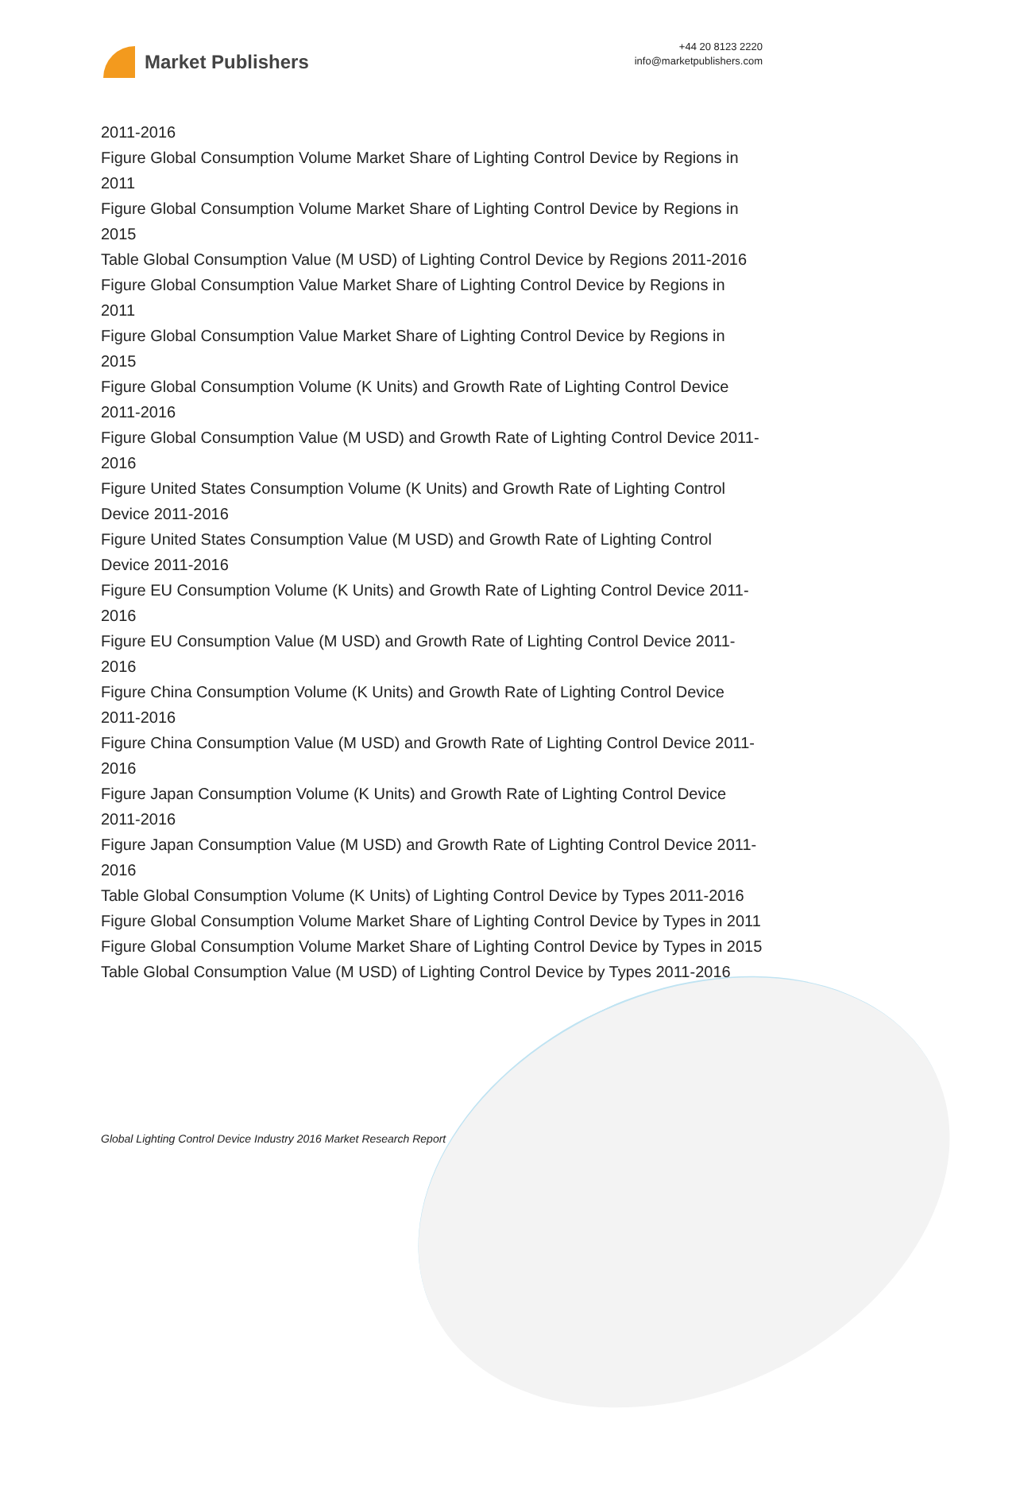Market Publishers
+44 20 8123 2220
info@marketpublishers.com
2011-2016
Figure Global Consumption Volume Market Share of Lighting Control Device by Regions in 2011
Figure Global Consumption Volume Market Share of Lighting Control Device by Regions in 2015
Table Global Consumption Value (M USD) of Lighting Control Device by Regions 2011-2016
Figure Global Consumption Value Market Share of Lighting Control Device by Regions in 2011
Figure Global Consumption Value Market Share of Lighting Control Device by Regions in 2015
Figure Global Consumption Volume (K Units) and Growth Rate of Lighting Control Device 2011-2016
Figure Global Consumption Value (M USD) and Growth Rate of Lighting Control Device 2011-2016
Figure United States Consumption Volume (K Units) and Growth Rate of Lighting Control Device 2011-2016
Figure United States Consumption Value (M USD) and Growth Rate of Lighting Control Device 2011-2016
Figure EU Consumption Volume (K Units) and Growth Rate of Lighting Control Device 2011-2016
Figure EU Consumption Value (M USD) and Growth Rate of Lighting Control Device 2011-2016
Figure China Consumption Volume (K Units) and Growth Rate of Lighting Control Device 2011-2016
Figure China Consumption Value (M USD) and Growth Rate of Lighting Control Device 2011-2016
Figure Japan Consumption Volume (K Units) and Growth Rate of Lighting Control Device 2011-2016
Figure Japan Consumption Value (M USD) and Growth Rate of Lighting Control Device 2011-2016
Table Global Consumption Volume (K Units) of Lighting Control Device by Types 2011-2016
Figure Global Consumption Volume Market Share of Lighting Control Device by Types in 2011
Figure Global Consumption Volume Market Share of Lighting Control Device by Types in 2015
Table Global Consumption Value (M USD) of Lighting Control Device by Types 2011-2016
Global Lighting Control Device Industry 2016 Market Research Report